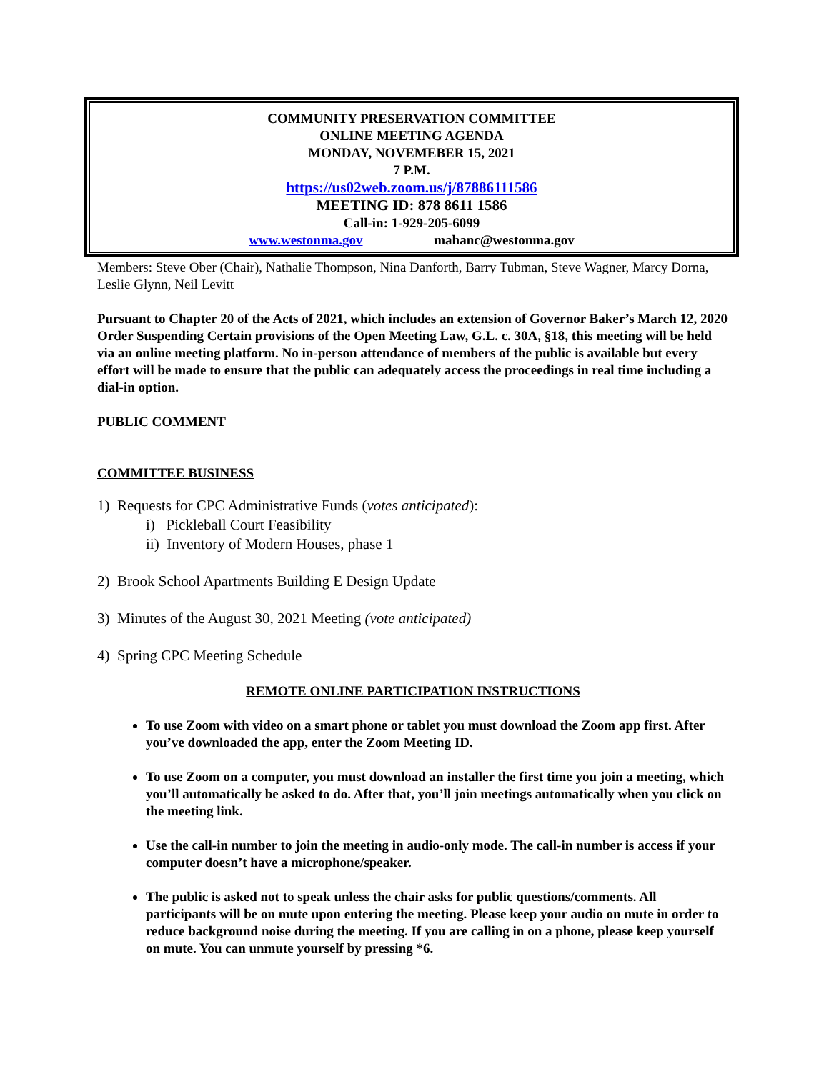COMMUNITY PRESERVATION COMMITTEE
ONLINE MEETING AGENDA
MONDAY, NOVEMEBER 15, 2021
7 P.M.
https://us02web.zoom.us/j/87886111586
MEETING ID: 878 8611 1586
Call-in: 1-929-205-6099
www.westonma.gov mahanc@westonma.gov
Members: Steve Ober (Chair), Nathalie Thompson, Nina Danforth, Barry Tubman, Steve Wagner, Marcy Dorna, Leslie Glynn, Neil Levitt
Pursuant to Chapter 20 of the Acts of 2021, which includes an extension of Governor Baker’s March 12, 2020 Order Suspending Certain provisions of the Open Meeting Law, G.L. c. 30A, §18, this meeting will be held via an online meeting platform. No in-person attendance of members of the public is available but every effort will be made to ensure that the public can adequately access the proceedings in real time including a dial-in option.
PUBLIC COMMENT
COMMITTEE BUSINESS
1) Requests for CPC Administrative Funds (votes anticipated):
i) Pickleball Court Feasibility
ii) Inventory of Modern Houses, phase 1
2) Brook School Apartments Building E Design Update
3) Minutes of the August 30, 2021 Meeting (vote anticipated)
4) Spring CPC Meeting Schedule
REMOTE ONLINE PARTICIPATION INSTRUCTIONS
To use Zoom with video on a smart phone or tablet you must download the Zoom app first. After you’ve downloaded the app, enter the Zoom Meeting ID.
To use Zoom on a computer, you must download an installer the first time you join a meeting, which you’ll automatically be asked to do. After that, you’ll join meetings automatically when you click on the meeting link.
Use the call-in number to join the meeting in audio-only mode. The call-in number is access if your computer doesn’t have a microphone/speaker.
The public is asked not to speak unless the chair asks for public questions/comments. All participants will be on mute upon entering the meeting. Please keep your audio on mute in order to reduce background noise during the meeting. If you are calling in on a phone, please keep yourself on mute. You can unmute yourself by pressing *6.